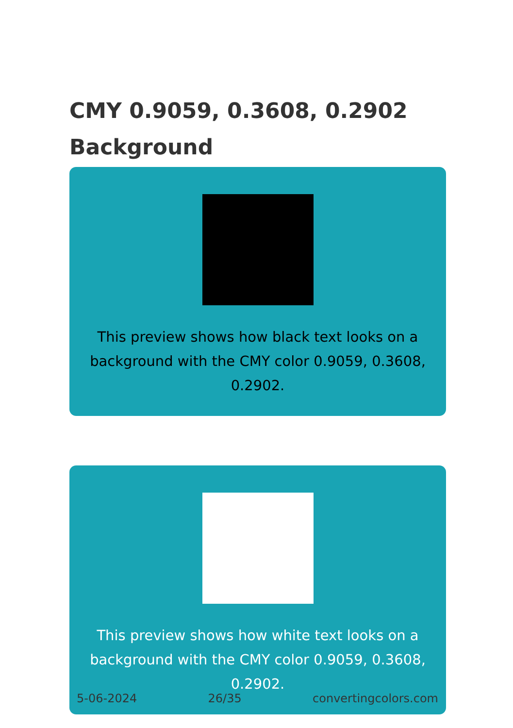CMY 0.9059, 0.3608, 0.2902 Background
This preview shows how black text looks on a
background with the CMY color 0.9059, 0.3608, 0.2902.
This preview shows how white text looks on a
background with the CMY color 0.9059, 0.3608, 0.2902.
5-06-2024 26/35 convertingcolors.com